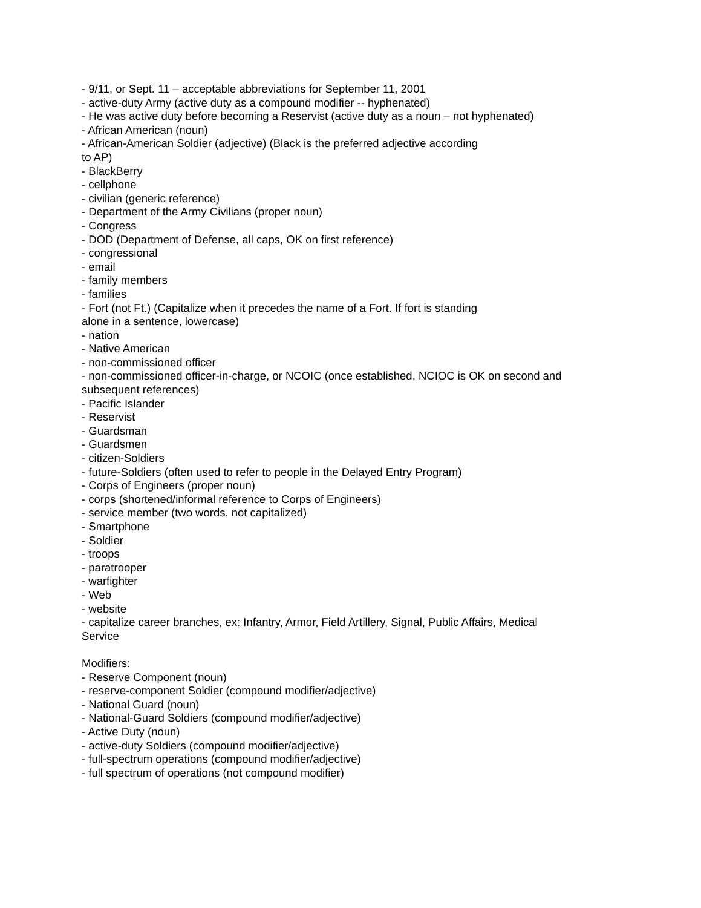- 9/11, or Sept. 11 – acceptable abbreviations for September 11, 2001
- active-duty Army (active duty as a compound modifier -- hyphenated)
- He was active duty before becoming a Reservist (active duty as a noun – not hyphenated)
- African American (noun)
- African-American Soldier (adjective) (Black is the preferred adjective according
to AP)
- BlackBerry
- cellphone
- civilian (generic reference)
- Department of the Army Civilians (proper noun)
- Congress
- DOD (Department of Defense, all caps, OK on first reference)
- congressional
- email
- family members
- families
- Fort (not Ft.) (Capitalize when it precedes the name of a Fort. If fort is standing
alone in a sentence, lowercase)
- nation
- Native American
- non-commissioned officer
- non-commissioned officer-in-charge, or NCOIC (once established, NCIOC is OK on second and
subsequent references)
- Pacific Islander
- Reservist
- Guardsman
- Guardsmen
- citizen-Soldiers
- future-Soldiers (often used to refer to people in the Delayed Entry Program)
- Corps of Engineers (proper noun)
- corps (shortened/informal reference to Corps of Engineers)
- service member (two words, not capitalized)
- Smartphone
- Soldier
- troops
- paratrooper
- warfighter
- Web
- website
- capitalize career branches, ex: Infantry, Armor, Field Artillery, Signal, Public Affairs, Medical
Service
Modifiers:
- Reserve Component (noun)
- reserve-component Soldier (compound modifier/adjective)
- National Guard (noun)
- National-Guard Soldiers (compound modifier/adjective)
- Active Duty (noun)
- active-duty Soldiers (compound modifier/adjective)
- full-spectrum operations (compound modifier/adjective)
- full spectrum of operations (not compound modifier)